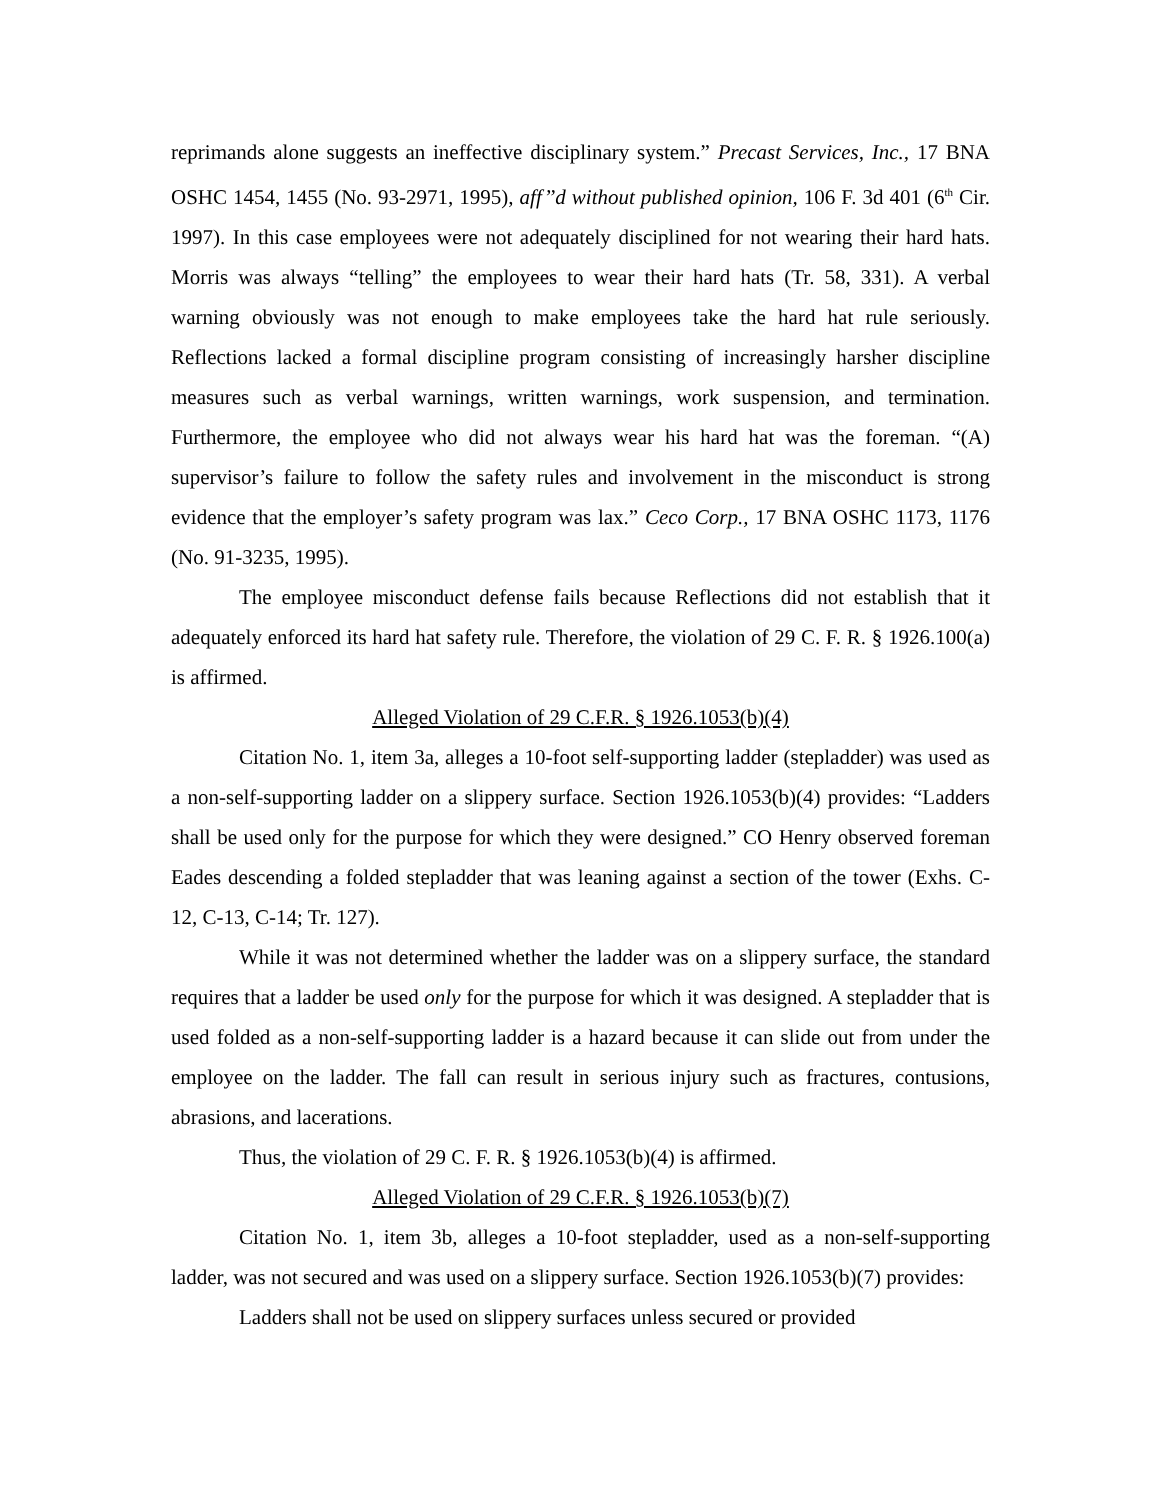reprimands alone suggests an ineffective disciplinary system.” Precast Services, Inc., 17 BNA OSHC 1454, 1455 (No. 93-2971, 1995), aff’’d without published opinion, 106 F. 3d 401 (6<sup>th</sup> Cir. 1997). In this case employees were not adequately disciplined for not wearing their hard hats. Morris was always “telling” the employees to wear their hard hats (Tr. 58, 331). A verbal warning obviously was not enough to make employees take the hard hat rule seriously. Reflections lacked a formal discipline program consisting of increasingly harsher discipline measures such as verbal warnings, written warnings, work suspension, and termination. Furthermore, the employee who did not always wear his hard hat was the foreman. “(A) supervisor’s failure to follow the safety rules and involvement in the misconduct is strong evidence that the employer’s safety program was lax.” Ceco Corp., 17 BNA OSHC 1173, 1176 (No. 91-3235, 1995).
The employee misconduct defense fails because Reflections did not establish that it adequately enforced its hard hat safety rule. Therefore, the violation of 29 C. F. R. § 1926.100(a) is affirmed.
Alleged Violation of 29 C.F.R. § 1926.1053(b)(4)
Citation No. 1, item 3a, alleges a 10-foot self-supporting ladder (stepladder) was used as a non-self-supporting ladder on a slippery surface. Section 1926.1053(b)(4) provides: “Ladders shall be used only for the purpose for which they were designed.” CO Henry observed foreman Eades descending a folded stepladder that was leaning against a section of the tower (Exhs. C-12, C-13, C-14; Tr. 127).
While it was not determined whether the ladder was on a slippery surface, the standard requires that a ladder be used only for the purpose for which it was designed. A stepladder that is used folded as a non-self-supporting ladder is a hazard because it can slide out from under the employee on the ladder. The fall can result in serious injury such as fractures, contusions, abrasions, and lacerations.
Thus, the violation of 29 C. F. R. § 1926.1053(b)(4) is affirmed.
Alleged Violation of 29 C.F.R. § 1926.1053(b)(7)
Citation No. 1, item 3b, alleges a 10-foot stepladder, used as a non-self-supporting ladder, was not secured and was used on a slippery surface. Section 1926.1053(b)(7) provides:
Ladders shall not be used on slippery surfaces unless secured or provided